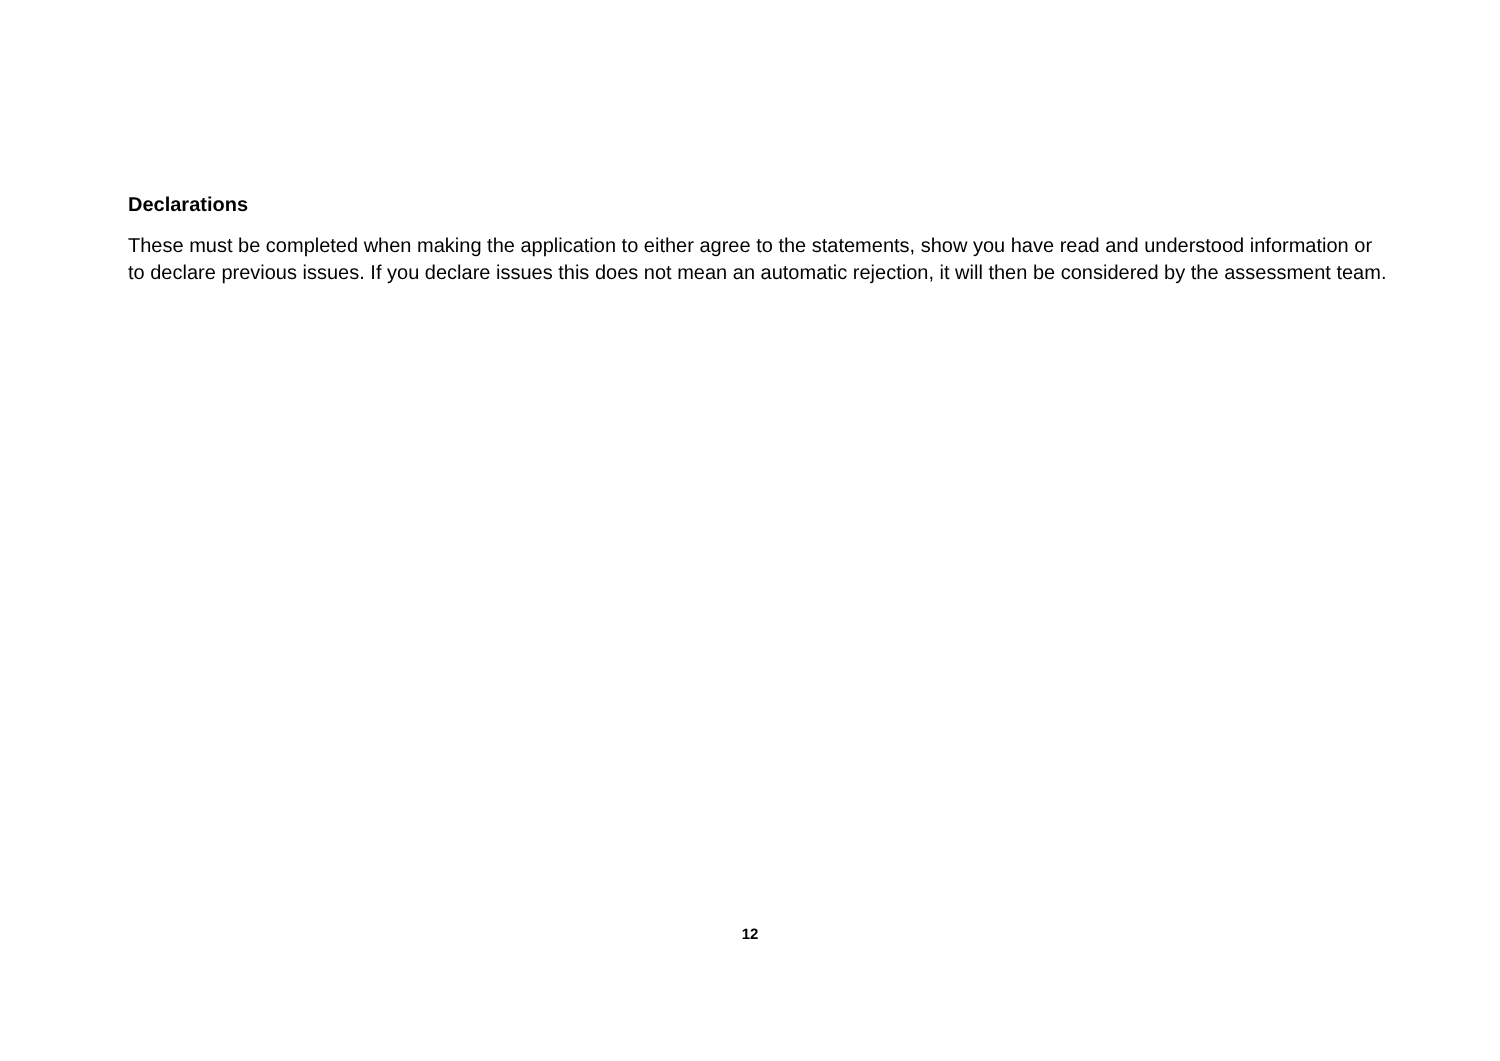Declarations
These must be completed when making the application to either agree to the statements, show you have read and understood information or to declare previous issues. If you declare issues this does not mean an automatic rejection, it will then be considered by the assessment team.
12